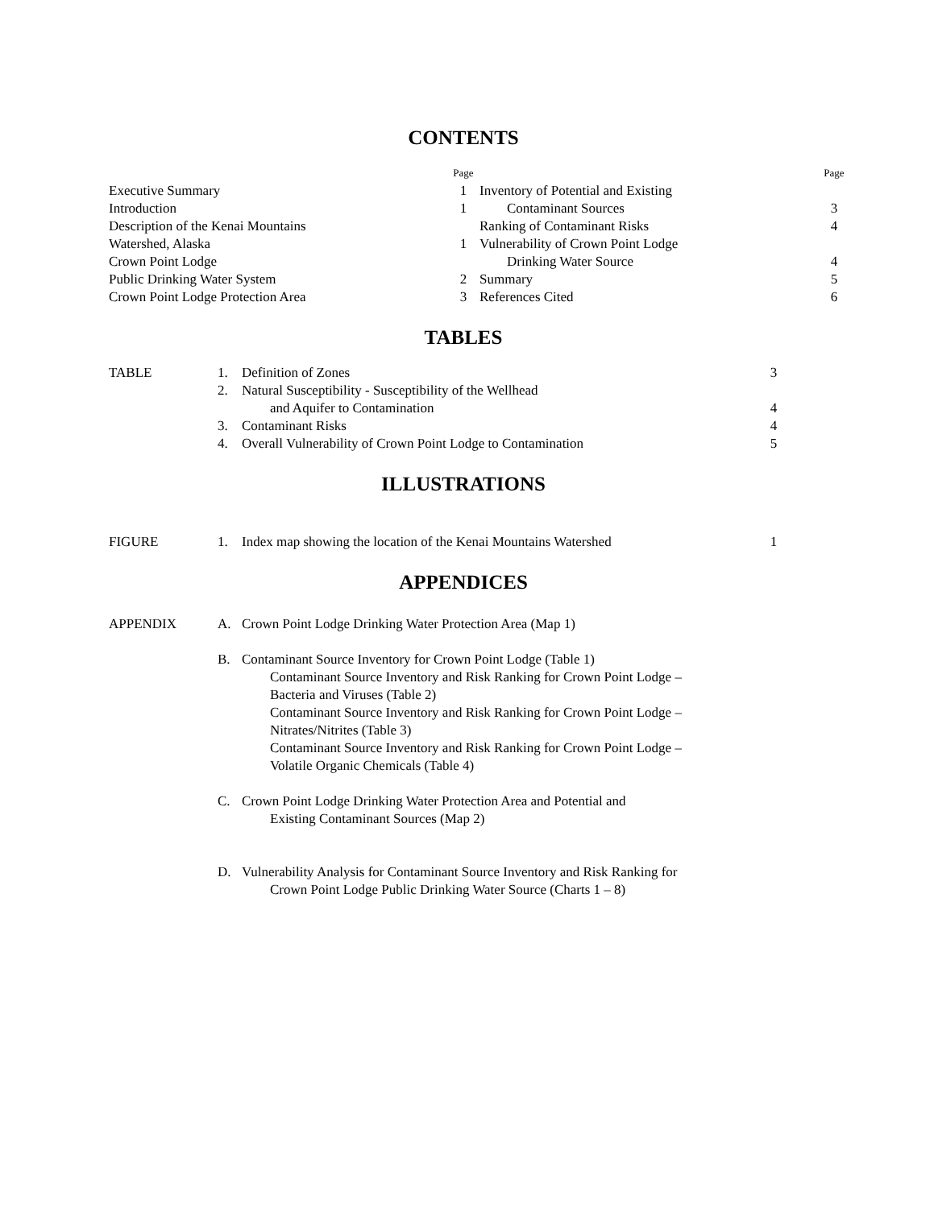CONTENTS
| | Page |
| Executive Summary | 1 |
| Introduction | 1 |
| Description of the Kenai Mountains | |
| Watershed, Alaska | 1 |
| Crown Point Lodge | |
| Public Drinking Water System | 2 |
| Crown Point Lodge Protection Area | 3 |
| | Page |
| Inventory of Potential and Existing | |
| Contaminant Sources | 3 |
| Ranking of Contaminant Risks | 4 |
| Vulnerability of Crown Point Lodge | |
| Drinking Water Source | 4 |
| Summary | 5 |
| References Cited | 6 |
TABLES
TABLE 1. Definition of Zones 3
2. Natural Susceptibility - Susceptibility of the Wellhead
and Aquifer to Contamination
4
3. Contaminant Risks 4
4. Overall Vulnerability of Crown Point Lodge to Contamination 5
ILLUSTRATIONS
FIGURE 1. Index map showing the location of the Kenai Mountains Watershed
1
APPENDICES
APPENDIX A. Crown Point Lodge Drinking Water Protection Area (Map 1)
B. Contaminant Source Inventory for Crown Point Lodge (Table 1)
Contaminant Source Inventory and Risk Ranking for Crown Point Lodge –
Bacteria and Viruses (Table 2)
Contaminant Source Inventory and Risk Ranking for Crown Point Lodge –
Nitrates/Nitrites (Table 3)
Contaminant Source Inventory and Risk Ranking for Crown Point Lodge –
Volatile Organic Chemicals (Table 4)
C. Crown Point Lodge Drinking Water Protection Area and Potential and
Existing Contaminant Sources (Map 2)
D. Vulnerability Analysis for Contaminant Source Inventory and Risk Ranking for
Crown Point Lodge Public Drinking Water Source (Charts 1 – 8)